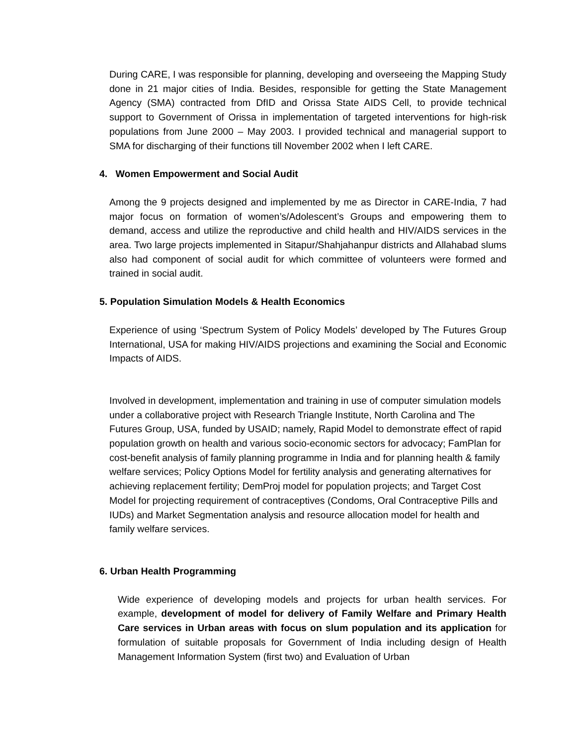During CARE, I was responsible for planning, developing and overseeing the Mapping Study done in 21 major cities of India. Besides, responsible for getting the State Management Agency (SMA) contracted from DfID and Orissa State AIDS Cell, to provide technical support to Government of Orissa in implementation of targeted interventions for high-risk populations from June 2000 – May 2003. I provided technical and managerial support to SMA for discharging of their functions till November 2002 when I left CARE.
4. Women Empowerment and Social Audit
Among the 9 projects designed and implemented by me as Director in CARE-India, 7 had major focus on formation of women’s/Adolescent’s Groups and empowering them to demand, access and utilize the reproductive and child health and HIV/AIDS services in the area. Two large projects implemented in Sitapur/Shahjahanpur districts and Allahabad slums also had component of social audit for which committee of volunteers were formed and trained in social audit.
5. Population Simulation Models & Health Economics
Experience of using ‘Spectrum System of Policy Models’ developed by The Futures Group International, USA for making HIV/AIDS projections and examining the Social and Economic Impacts of AIDS.
Involved in development, implementation and training in use of computer simulation models under a collaborative project with Research Triangle Institute, North Carolina and The Futures Group, USA, funded by USAID; namely, Rapid Model to demonstrate effect of rapid population growth on health and various socio-economic sectors for advocacy; FamPlan for cost-benefit analysis of family planning programme in India and for planning health & family welfare services; Policy Options Model for fertility analysis and generating alternatives for achieving replacement fertility; DemProj model for population projects; and Target Cost Model for projecting requirement of contraceptives (Condoms, Oral Contraceptive Pills and IUDs) and Market Segmentation analysis and resource allocation model for health and family welfare services.
6. Urban Health Programming
Wide experience of developing models and projects for urban health services. For example, development of model for delivery of Family Welfare and Primary Health Care services in Urban areas with focus on slum population and its application for formulation of suitable proposals for Government of India including design of Health Management Information System (first two) and Evaluation of Urban